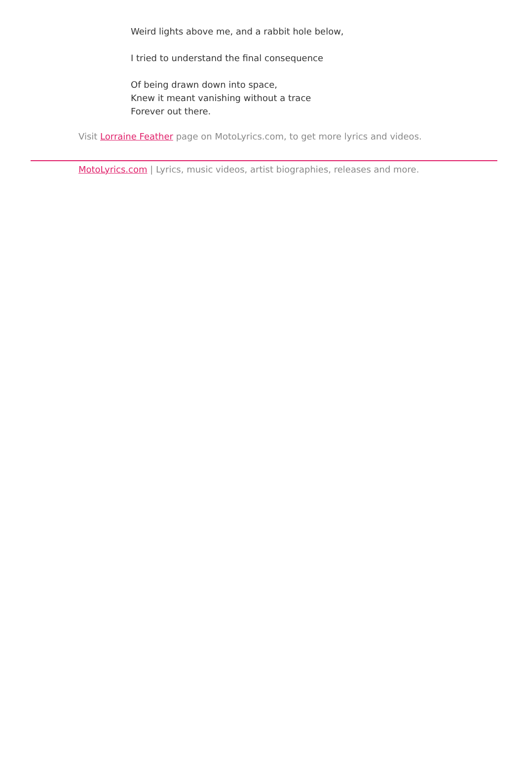Weird lights above me, and a rabbit hole below,
I tried to understand the final consequence
Of being drawn down into space,
Knew it meant vanishing without a trace
Forever out there.
Visit Lorraine Feather page on MotoLyrics.com, to get more lyrics and videos.
MotoLyrics.com | Lyrics, music videos, artist biographies, releases and more.